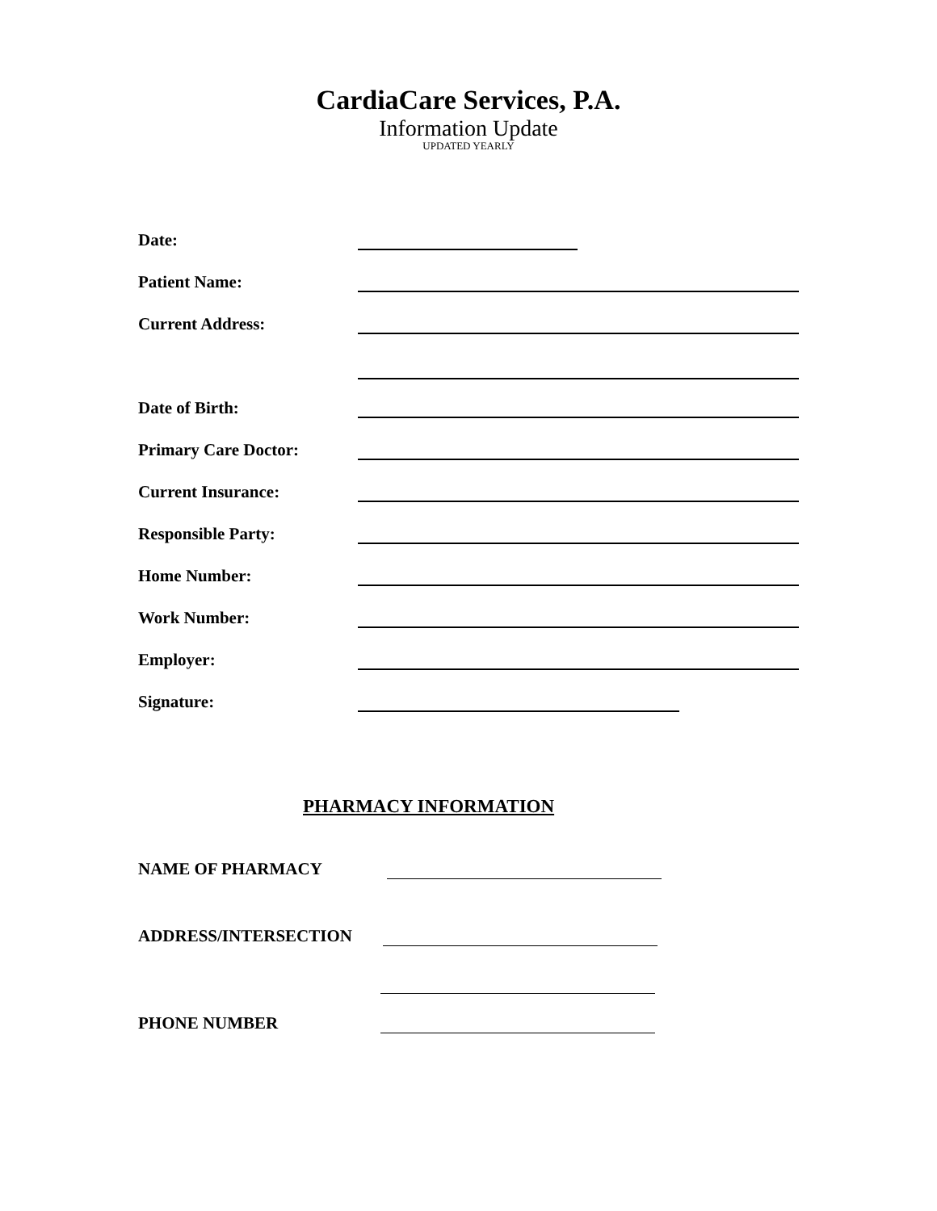CardiaCare Services, P.A.
Information Update
UPDATED YEARLY
Date:
Patient Name:
Current Address:
Date of Birth:
Primary Care Doctor:
Current Insurance:
Responsible Party:
Home Number:
Work Number:
Employer:
Signature:
PHARMACY INFORMATION
NAME OF PHARMACY
ADDRESS/INTERSECTION
PHONE NUMBER